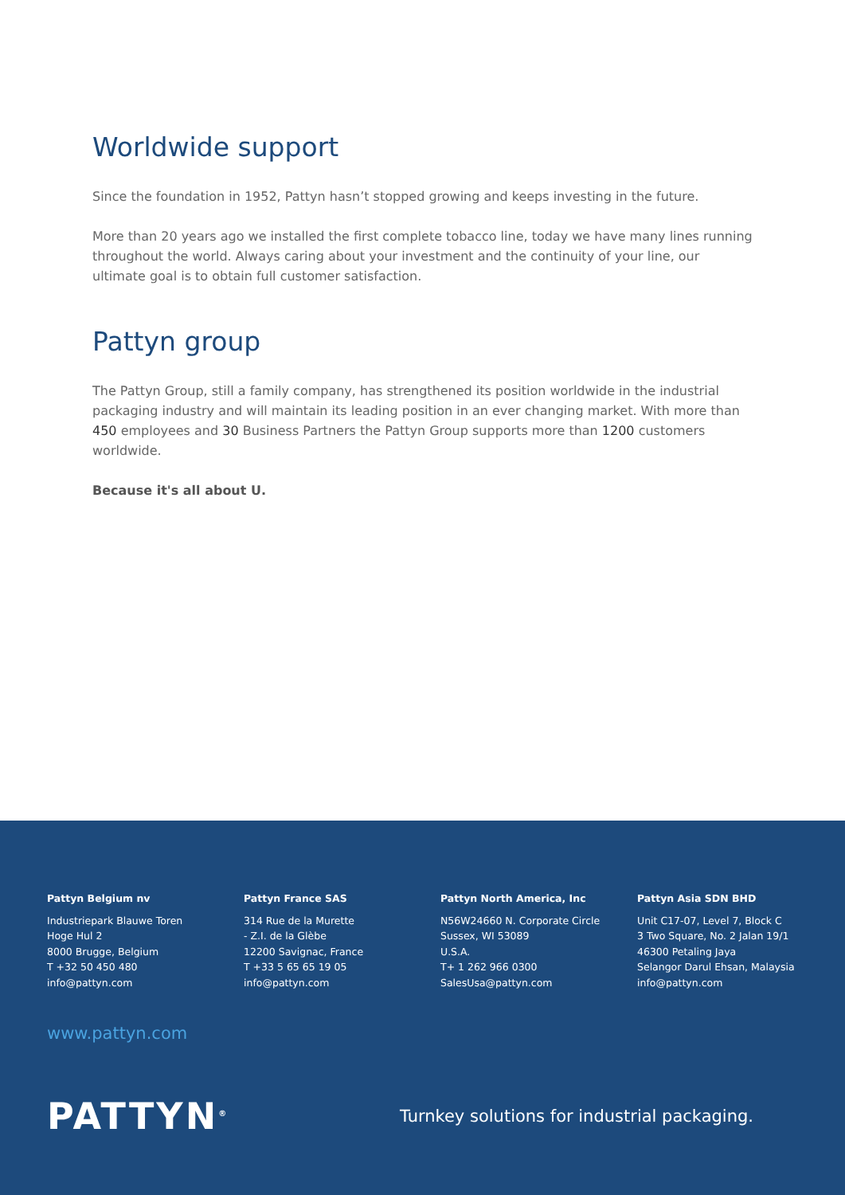Worldwide support
Since the foundation in 1952, Pattyn hasn’t stopped growing and keeps investing in the future.
More than 20 years ago we installed the first complete tobacco line, today we have many lines running throughout the world. Always caring about your investment and the continuity of your line, our ultimate goal is to obtain full customer satisfaction.
Pattyn group
The Pattyn Group, still a family company, has strengthened its position worldwide in the industrial packaging industry and will maintain its leading position in an ever changing market. With more than 450 employees and 30 Business Partners the Pattyn Group supports more than 1200 customers worldwide.
Because it's all about U.
Pattyn Belgium nv
Industriepark Blauwe Toren
Hoge Hul 2
8000 Brugge, Belgium
T +32 50 450 480
info@pattyn.com
Pattyn France SAS
314 Rue de la Murette
- Z.I. de la Glèbe
12200 Savignac, France
T +33 5 65 65 19 05
info@pattyn.com
Pattyn North America, Inc
N56W24660 N. Corporate Circle
Sussex, WI 53089
U.S.A.
T+ 1 262 966 0300
SalesUsa@pattyn.com
Pattyn Asia SDN BHD
Unit C17-07, Level 7, Block C
3 Two Square, No. 2 Jalan 19/1
46300 Petaling Jaya
Selangor Darul Ehsan, Malaysia
info@pattyn.com
www.pattyn.com
PATTYN<sup>®</sup>
Turnkey solutions for industrial packaging.